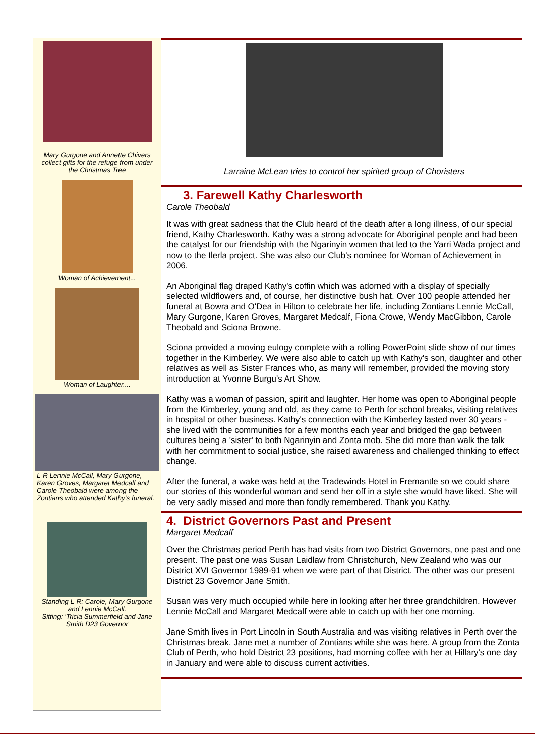Mary Gurgone and Annette Chivers collect gifts for the refuge from under the Christmas Tree
Woman of Achievement...
Woman of Laughter....
L-R Lennie McCall, Mary Gurgone, Karen Groves, Margaret Medcalf and Carole Theobald were among the Zontians who attended Kathy's funeral.
Standing L-R: Carole, Mary Gurgone and Lennie McCall.
Sitting: 'Tricia Summerfield and Jane Smith D23 Governor
Larraine McLean tries to control her spirited group of Choristers
3. Farewell Kathy Charlesworth
Carole Theobald
It was with great sadness that the Club heard of the death after a long illness, of our special friend, Kathy Charlesworth. Kathy was a strong advocate for Aboriginal people and had been the catalyst for our friendship with the Ngarinyin women that led to the Yarri Wada project and now to the Ilerla project. She was also our Club's nominee for Woman of Achievement in 2006.
An Aboriginal flag draped Kathy's coffin which was adorned with a display of specially selected wildflowers and, of course, her distinctive bush hat. Over 100 people attended her funeral at Bowra and O'Dea in Hilton to celebrate her life, including Zontians Lennie McCall, Mary Gurgone, Karen Groves, Margaret Medcalf, Fiona Crowe, Wendy MacGibbon, Carole Theobald and Sciona Browne.
Sciona provided a moving eulogy complete with a rolling PowerPoint slide show of our times together in the Kimberley. We were also able to catch up with Kathy's son, daughter and other relatives as well as Sister Frances who, as many will remember, provided the moving story introduction at Yvonne Burgu's Art Show.
Kathy was a woman of passion, spirit and laughter. Her home was open to Aboriginal people from the Kimberley, young and old, as they came to Perth for school breaks, visiting relatives in hospital or other business. Kathy's connection with the Kimberley lasted over 30 years - she lived with the communities for a few months each year and bridged the gap between cultures being a 'sister' to both Ngarinyin and Zonta mob. She did more than walk the talk with her commitment to social justice, she raised awareness and challenged thinking to effect change.
After the funeral, a wake was held at the Tradewinds Hotel in Fremantle so we could share our stories of this wonderful woman and send her off in a style she would have liked. She will be very sadly missed and more than fondly remembered. Thank you Kathy.
4. District Governors Past and Present
Margaret Medcalf
Over the Christmas period Perth has had visits from two District Governors, one past and one present. The past one was Susan Laidlaw from Christchurch, New Zealand who was our District XVI Governor 1989-91 when we were part of that District. The other was our present District 23 Governor Jane Smith.
Susan was very much occupied while here in looking after her three grandchildren. However Lennie McCall and Margaret Medcalf were able to catch up with her one morning.
Jane Smith lives in Port Lincoln in South Australia and was visiting relatives in Perth over the Christmas break. Jane met a number of Zontians while she was here. A group from the Zonta Club of Perth, who hold District 23 positions, had morning coffee with her at Hillary's one day in January and were able to discuss current activities.